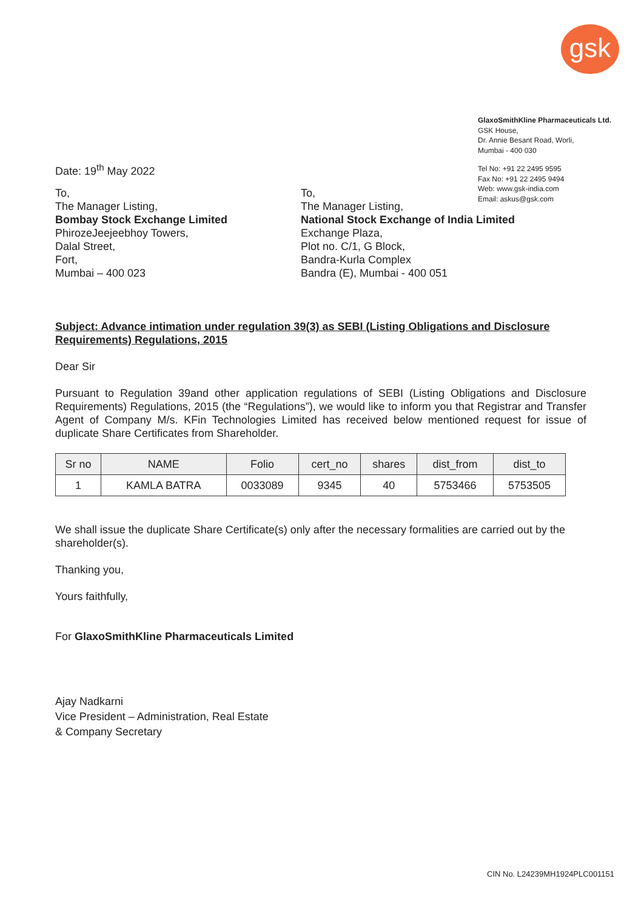gsk
GlaxoSmithKline Pharmaceuticals Ltd.
GSK House,
Dr. Annie Besant Road, Worli,
Mumbai - 400 030
Tel No: +91 22 2495 9595
Fax No: +91 22 2495 9494
Web: www.gsk-india.com
Email: askus@gsk.com
Date: 19<sup>th</sup> May 2022
To,
The Manager Listing,
Bombay Stock Exchange Limited
PhirozeJeejeebhoy Towers,
Dalal Street,
Fort,
Mumbai – 400 023
To,
The Manager Listing,
National Stock Exchange of India Limited
Exchange Plaza,
Plot no. C/1, G Block,
Bandra-Kurla Complex
Bandra (E), Mumbai - 400 051
Subject: Advance intimation under regulation 39(3) as SEBI (Listing Obligations and Disclosure Requirements) Regulations, 2015
Dear Sir
Pursuant to Regulation 39and other application regulations of SEBI (Listing Obligations and Disclosure Requirements) Regulations, 2015 (the “Regulations”), we would like to inform you that Registrar and Transfer Agent of Company M/s. KFin Technologies Limited has received below mentioned request for issue of duplicate Share Certificates from Shareholder.
| Sr no | NAME | Folio | cert_no | shares | dist_from | dist_to |
| --- | --- | --- | --- | --- | --- | --- |
| 1 | KAMLA BATRA | 0033089 | 9345 | 40 | 5753466 | 5753505 |
We shall issue the duplicate Share Certificate(s) only after the necessary formalities are carried out by the shareholder(s).
Thanking you,
Yours faithfully,
For GlaxoSmithKline Pharmaceuticals Limited
Ajay Nadkarni
Vice President – Administration, Real Estate
& Company Secretary
CIN No. L24239MH1924PLC001151